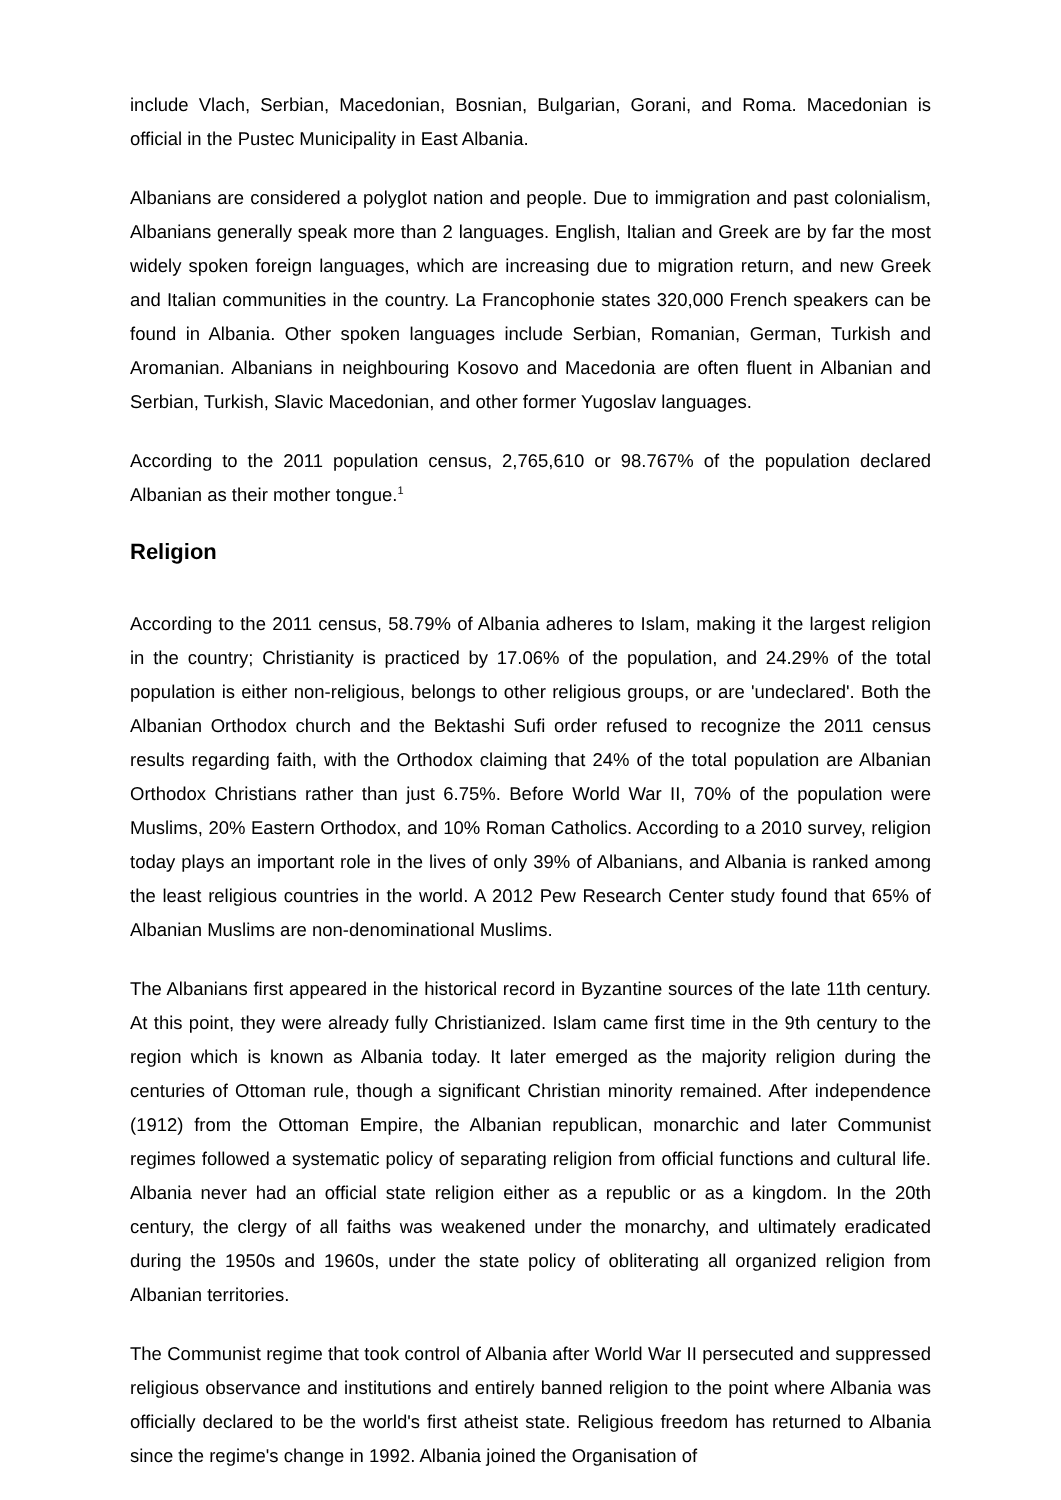include Vlach, Serbian, Macedonian, Bosnian, Bulgarian, Gorani, and Roma. Macedonian is official in the Pustec Municipality in East Albania.
Albanians are considered a polyglot nation and people. Due to immigration and past colonialism, Albanians generally speak more than 2 languages. English, Italian and Greek are by far the most widely spoken foreign languages, which are increasing due to migration return, and new Greek and Italian communities in the country. La Francophonie states 320,000 French speakers can be found in Albania. Other spoken languages include Serbian, Romanian, German, Turkish and Aromanian. Albanians in neighbouring Kosovo and Macedonia are often fluent in Albanian and Serbian, Turkish, Slavic Macedonian, and other former Yugoslav languages.
According to the 2011 population census, 2,765,610 or 98.767% of the population declared Albanian as their mother tongue.<sup>1</sup>
Religion
According to the 2011 census, 58.79% of Albania adheres to Islam, making it the largest religion in the country; Christianity is practiced by 17.06% of the population, and 24.29% of the total population is either non-religious, belongs to other religious groups, or are 'undeclared'. Both the Albanian Orthodox church and the Bektashi Sufi order refused to recognize the 2011 census results regarding faith, with the Orthodox claiming that 24% of the total population are Albanian Orthodox Christians rather than just 6.75%. Before World War II, 70% of the population were Muslims, 20% Eastern Orthodox, and 10% Roman Catholics. According to a 2010 survey, religion today plays an important role in the lives of only 39% of Albanians, and Albania is ranked among the least religious countries in the world. A 2012 Pew Research Center study found that 65% of Albanian Muslims are non-denominational Muslims.
The Albanians first appeared in the historical record in Byzantine sources of the late 11th century. At this point, they were already fully Christianized. Islam came first time in the 9th century to the region which is known as Albania today. It later emerged as the majority religion during the centuries of Ottoman rule, though a significant Christian minority remained. After independence (1912) from the Ottoman Empire, the Albanian republican, monarchic and later Communist regimes followed a systematic policy of separating religion from official functions and cultural life. Albania never had an official state religion either as a republic or as a kingdom. In the 20th century, the clergy of all faiths was weakened under the monarchy, and ultimately eradicated during the 1950s and 1960s, under the state policy of obliterating all organized religion from Albanian territories.
The Communist regime that took control of Albania after World War II persecuted and suppressed religious observance and institutions and entirely banned religion to the point where Albania was officially declared to be the world's first atheist state. Religious freedom has returned to Albania since the regime's change in 1992. Albania joined the Organisation of